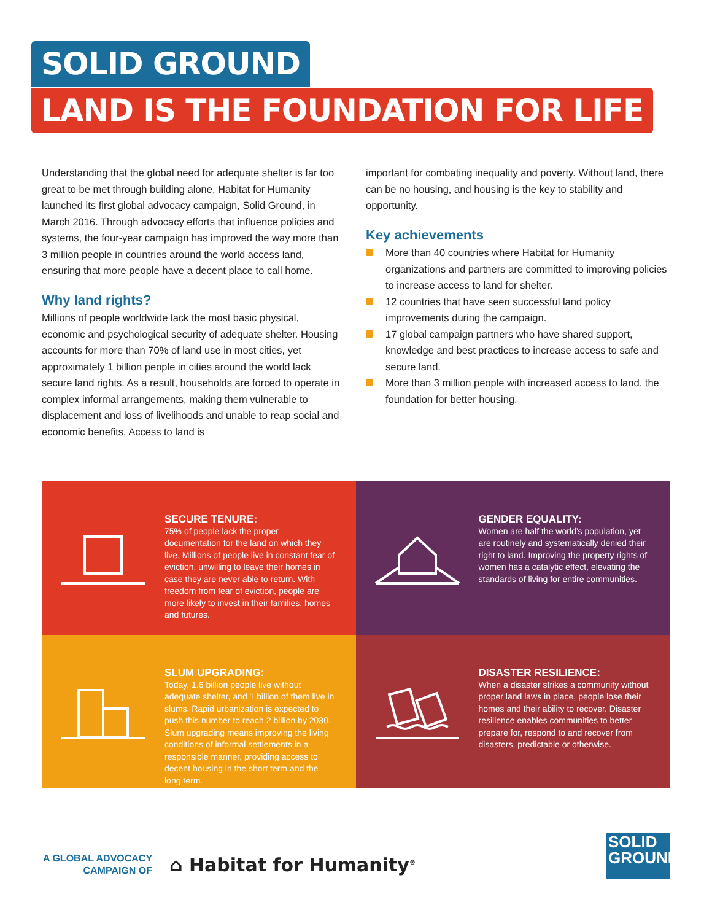SOLID GROUND
LAND IS THE FOUNDATION FOR LIFE
Understanding that the global need for adequate shelter is far too great to be met through building alone, Habitat for Humanity launched its first global advocacy campaign, Solid Ground, in March 2016. Through advocacy efforts that influence policies and systems, the four-year campaign has improved the way more than 3 million people in countries around the world access land, ensuring that more people have a decent place to call home.
Why land rights?
Millions of people worldwide lack the most basic physical, economic and psychological security of adequate shelter. Housing accounts for more than 70% of land use in most cities, yet approximately 1 billion people in cities around the world lack secure land rights. As a result, households are forced to operate in complex informal arrangements, making them vulnerable to displacement and loss of livelihoods and unable to reap social and economic benefits. Access to land is
important for combating inequality and poverty. Without land, there can be no housing, and housing is the key to stability and opportunity.
Key achievements
More than 40 countries where Habitat for Humanity organizations and partners are committed to improving policies to increase access to land for shelter.
12 countries that have seen successful land policy improvements during the campaign.
17 global campaign partners who have shared support, knowledge and best practices to increase access to safe and secure land.
More than 3 million people with increased access to land, the foundation for better housing.
SECURE TENURE:
75% of people lack the proper documentation for the land on which they live. Millions of people live in constant fear of eviction, unwilling to leave their homes in case they are never able to return. With freedom from fear of eviction, people are more likely to invest in their families, homes and futures.
GENDER EQUALITY:
Women are half the world’s population, yet are routinely and systematically denied their right to land. Improving the property rights of women has a catalytic effect, elevating the standards of living for entire communities.
SLUM UPGRADING:
Today, 1.6 billion people live without adequate shelter, and 1 billion of them live in slums. Rapid urbanization is expected to push this number to reach 2 billion by 2030. Slum upgrading means improving the living conditions of informal settlements in a responsible manner, providing access to decent housing in the short term and the long term.
DISASTER RESILIENCE:
When a disaster strikes a community without proper land laws in place, people lose their homes and their ability to recover. Disaster resilience enables communities to better prepare for, respond to and recover from disasters, predictable or otherwise.
A GLOBAL ADVOCACY
CAMPAIGN OF
⌂ Habitat for Humanity<sup>®</sup>
SOLID
GROUND